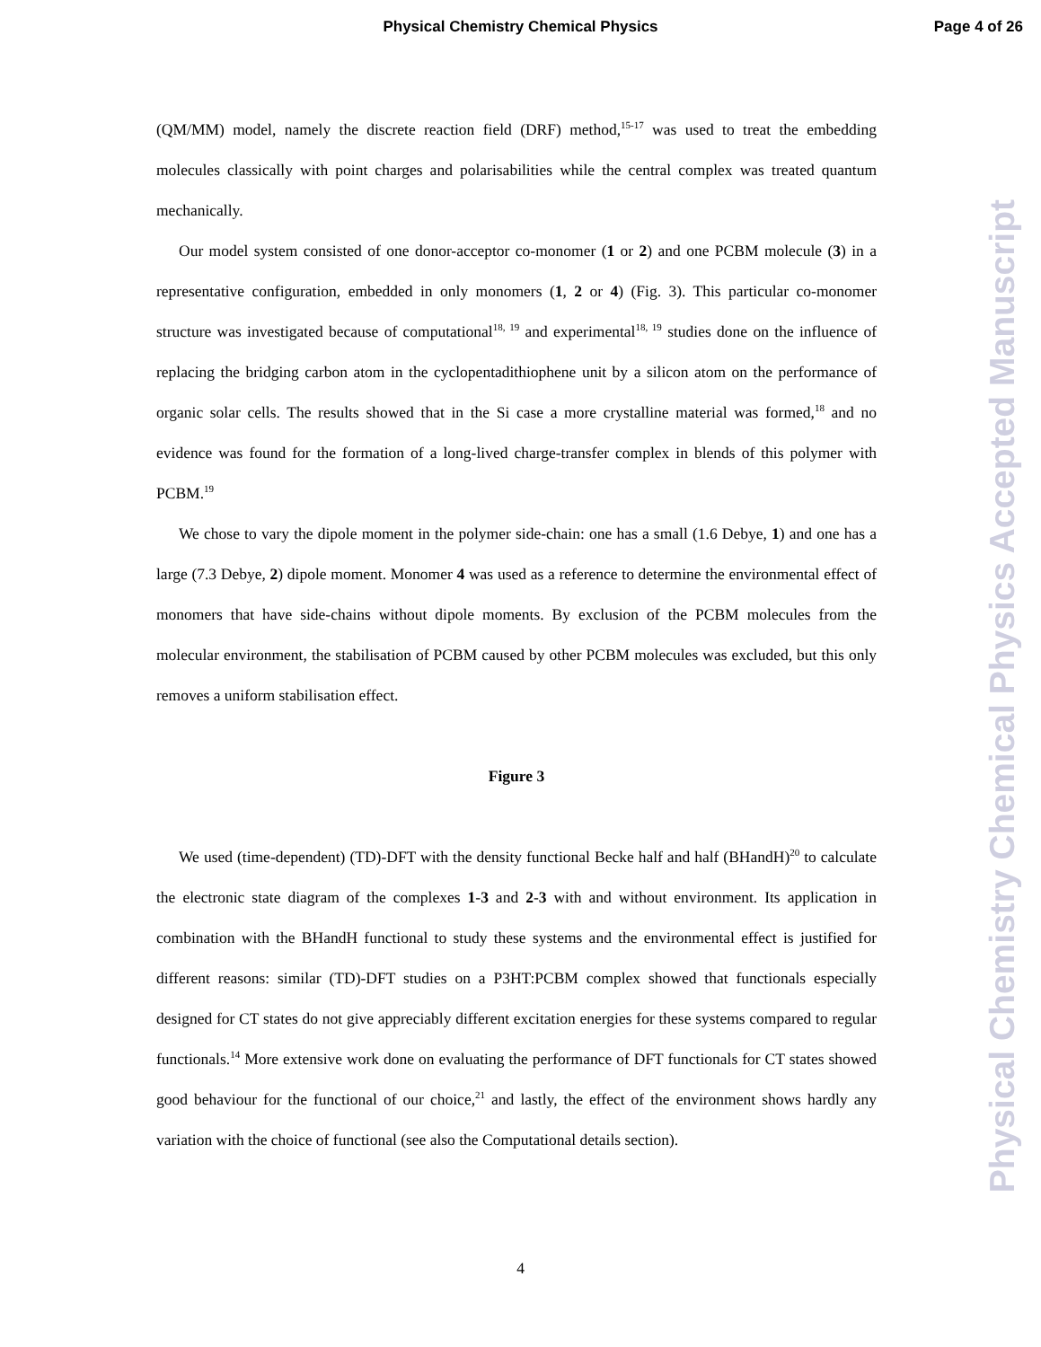Physical Chemistry Chemical Physics Page 4 of 26
(QM/MM) model, namely the discrete reaction field (DRF) method,<sup>15-17</sup> was used to treat the embedding molecules classically with point charges and polarisabilities while the central complex was treated quantum mechanically.
Our model system consisted of one donor-acceptor co-monomer (1 or 2) and one PCBM molecule (3) in a representative configuration, embedded in only monomers (1, 2 or 4) (Fig. 3). This particular co-monomer structure was investigated because of computational<sup>18, 19</sup> and experimental<sup>18, 19</sup> studies done on the influence of replacing the bridging carbon atom in the cyclopentadithiophene unit by a silicon atom on the performance of organic solar cells. The results showed that in the Si case a more crystalline material was formed,<sup>18</sup> and no evidence was found for the formation of a long-lived charge-transfer complex in blends of this polymer with PCBM.<sup>19</sup>
We chose to vary the dipole moment in the polymer side-chain: one has a small (1.6 Debye, 1) and one has a large (7.3 Debye, 2) dipole moment. Monomer 4 was used as a reference to determine the environmental effect of monomers that have side-chains without dipole moments. By exclusion of the PCBM molecules from the molecular environment, the stabilisation of PCBM caused by other PCBM molecules was excluded, but this only removes a uniform stabilisation effect.
Figure 3
We used (time-dependent) (TD)-DFT with the density functional Becke half and half (BHandH)<sup>20</sup> to calculate the electronic state diagram of the complexes 1-3 and 2-3 with and without environment. Its application in combination with the BHandH functional to study these systems and the environmental effect is justified for different reasons: similar (TD)-DFT studies on a P3HT:PCBM complex showed that functionals especially designed for CT states do not give appreciably different excitation energies for these systems compared to regular functionals.<sup>14</sup> More extensive work done on evaluating the performance of DFT functionals for CT states showed good behaviour for the functional of our choice,<sup>21</sup> and lastly, the effect of the environment shows hardly any variation with the choice of functional (see also the Computational details section).
Physical Chemistry Chemical Physics Accepted Manuscript
4